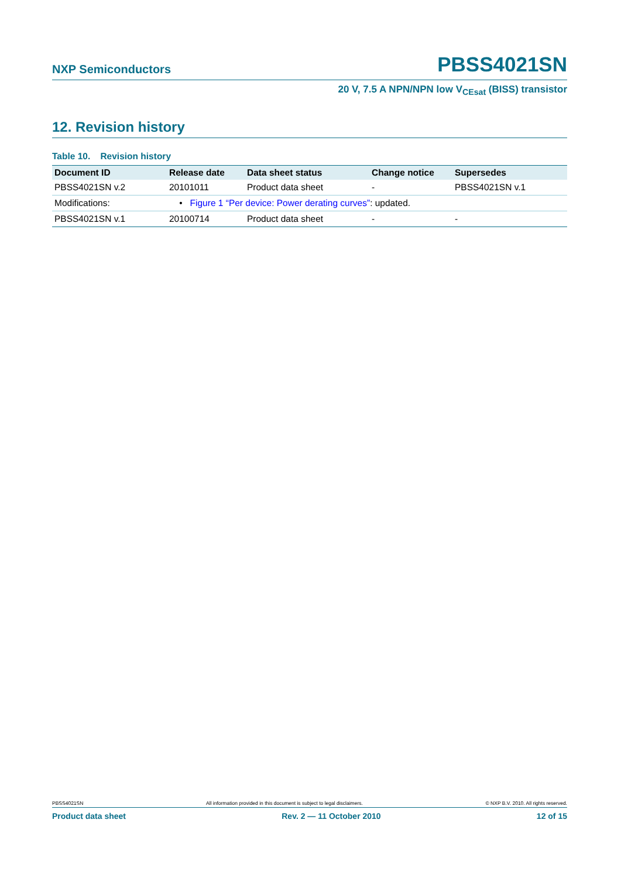NXP Semiconductors PBSS4021SN
20 V, 7.5 A NPN/NPN low V<sub>CEsat</sub> (BISS) transistor
12. Revision history
Table 10. Revision history
| Document ID | Release date | Data sheet status | Change notice | Supersedes |
| --- | --- | --- | --- | --- |
| PBSS4021SN v.2 | 20101011 | Product data sheet | - | PBSS4021SN v.1 |
| Modifications: | • Figure 1 “Per device: Power derating curves” : updated. | | | |
| PBSS4021SN v.1 | 20100714 | Product data sheet | - | - |
PBSS4021SN All information provided in this document is subject to legal disclaimers. © NXP B.V. 2010. All rights reserved.
Product data sheet Rev. 2 — 11 October 2010 12 of 15